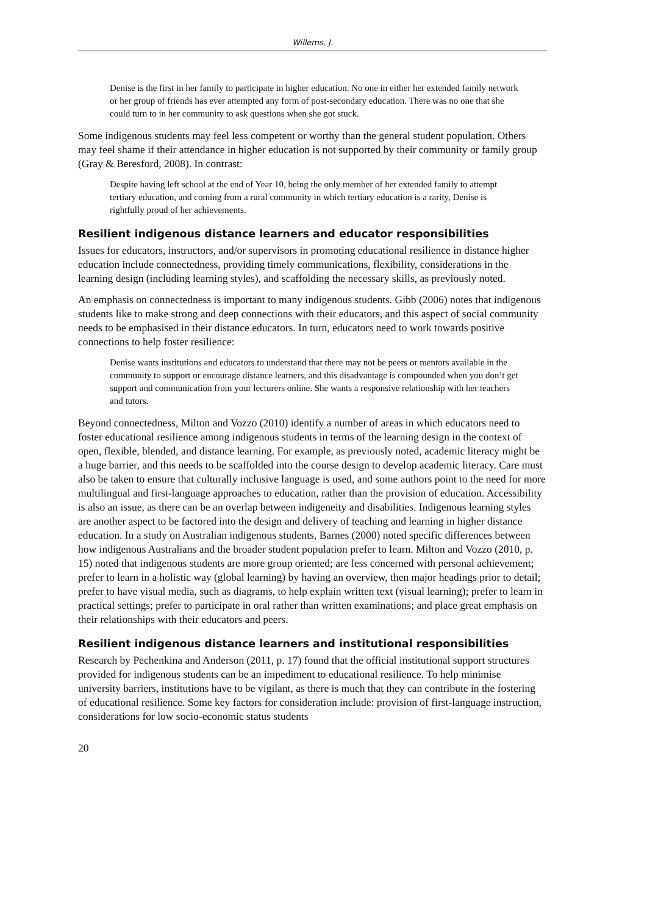Willems, J.
Denise is the first in her family to participate in higher education. No one in either her extended family network or her group of friends has ever attempted any form of post-secondary education. There was no one that she could turn to in her community to ask questions when she got stuck.
Some indigenous students may feel less competent or worthy than the general student population. Others may feel shame if their attendance in higher education is not supported by their community or family group (Gray & Beresford, 2008). In contrast:
Despite having left school at the end of Year 10, being the only member of her extended family to attempt tertiary education, and coming from a rural community in which tertiary education is a rarity, Denise is rightfully proud of her achievements.
Resilient indigenous distance learners and educator responsibilities
Issues for educators, instructors, and/or supervisors in promoting educational resilience in distance higher education include connectedness, providing timely communications, flexibility, considerations in the learning design (including learning styles), and scaffolding the necessary skills, as previously noted.
An emphasis on connectedness is important to many indigenous students. Gibb (2006) notes that indigenous students like to make strong and deep connections with their educators, and this aspect of social community needs to be emphasised in their distance educators. In turn, educators need to work towards positive connections to help foster resilience:
Denise wants institutions and educators to understand that there may not be peers or mentors available in the community to support or encourage distance learners, and this disadvantage is compounded when you don’t get support and communication from your lecturers online. She wants a responsive relationship with her teachers and tutors.
Beyond connectedness, Milton and Vozzo (2010) identify a number of areas in which educators need to foster educational resilience among indigenous students in terms of the learning design in the context of open, flexible, blended, and distance learning. For example, as previously noted, academic literacy might be a huge barrier, and this needs to be scaffolded into the course design to develop academic literacy. Care must also be taken to ensure that culturally inclusive language is used, and some authors point to the need for more multilingual and first-language approaches to education, rather than the provision of education. Accessibility is also an issue, as there can be an overlap between indigeneity and disabilities. Indigenous learning styles are another aspect to be factored into the design and delivery of teaching and learning in higher distance education. In a study on Australian indigenous students, Barnes (2000) noted specific differences between how indigenous Australians and the broader student population prefer to learn. Milton and Vozzo (2010, p. 15) noted that indigenous students are more group oriented; are less concerned with personal achievement; prefer to learn in a holistic way (global learning) by having an overview, then major headings prior to detail; prefer to have visual media, such as diagrams, to help explain written text (visual learning); prefer to learn in practical settings; prefer to participate in oral rather than written examinations; and place great emphasis on their relationships with their educators and peers.
Resilient indigenous distance learners and institutional responsibilities
Research by Pechenkina and Anderson (2011, p. 17) found that the official institutional support structures provided for indigenous students can be an impediment to educational resilience. To help minimise university barriers, institutions have to be vigilant, as there is much that they can contribute in the fostering of educational resilience. Some key factors for consideration include: provision of first-language instruction, considerations for low socio-economic status students
20